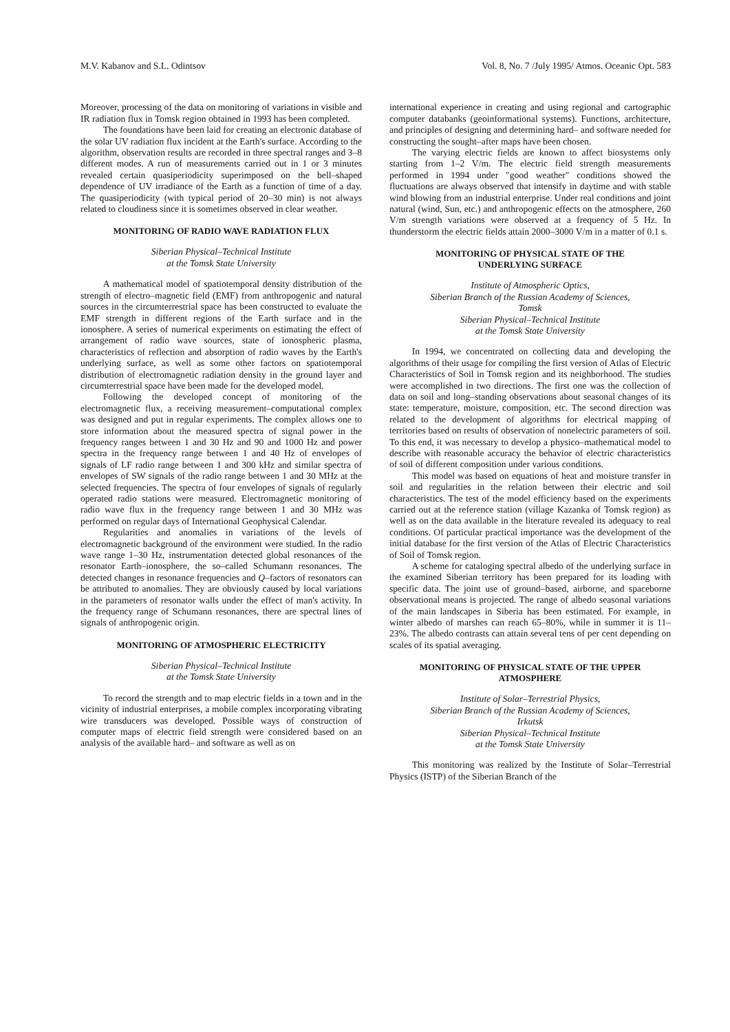M.V. Kabanov and S.L. Odintsov Vol. 8, No. 7 /July 1995/ Atmos. Oceanic Opt. 583
Moreover, processing of the data on monitoring of variations in visible and IR radiation flux in Tomsk region obtained in 1993 has been completed.
The foundations have been laid for creating an electronic database of the solar UV radiation flux incident at the Earth's surface. According to the algorithm, observation results are recorded in three spectral ranges and 3–8 different modes. A run of measurements carried out in 1 or 3 minutes revealed certain quasiperiodicity superimposed on the bell–shaped dependence of UV irradiance of the Earth as a function of time of a day. The quasiperiodicity (with typical period of 20–30 min) is not always related to cloudiness since it is sometimes observed in clear weather.
MONITORING OF RADIO WAVE RADIATION FLUX
Siberian Physical–Technical Institute
at the Tomsk State University
A mathematical model of spatiotemporal density distribution of the strength of electro–magnetic field (EMF) from anthropogenic and natural sources in the circumterrestrial space has been constructed to evaluate the EMF strength in different regions of the Earth surface and in the ionosphere. A series of numerical experiments on estimating the effect of arrangement of radio wave sources, state of ionospheric plasma, characteristics of reflection and absorption of radio waves by the Earth's underlying surface, as well as some other factors on spatiotemporal distribution of electromagnetic radiation density in the ground layer and circumterrestrial space have been made for the developed model.
Following the developed concept of monitoring of the electromagnetic flux, a receiving measurement–computational complex was designed and put in regular experiments. The complex allows one to store information about the measured spectra of signal power in the frequency ranges between 1 and 30 Hz and 90 and 1000 Hz and power spectra in the frequency range between 1 and 40 Hz of envelopes of signals of LF radio range between 1 and 300 kHz and similar spectra of envelopes of SW signals of the radio range between 1 and 30 MHz at the selected frequencies. The spectra of four envelopes of signals of regularly operated radio stations were measured. Electromagnetic monitoring of radio wave flux in the frequency range between 1 and 30 MHz was performed on regular days of International Geophysical Calendar.
Regularities and anomalies in variations of the levels of electromagnetic background of the environment were studied. In the radio wave range 1–30 Hz, instrumentation detected global resonances of the resonator Earth–ionosphere, the so–called Schumann resonances. The detected changes in resonance frequencies and Q–factors of resonators can be attributed to anomalies. They are obviously caused by local variations in the parameters of resonator walls under the effect of man's activity. In the frequency range of Schumann resonances, there are spectral lines of signals of anthropogenic origin.
MONITORING OF ATMOSPHERIC ELECTRICITY
Siberian Physical–Technical Institute
at the Tomsk State University
To record the strength and to map electric fields in a town and in the vicinity of industrial enterprises, a mobile complex incorporating vibrating wire transducers was developed. Possible ways of construction of computer maps of electric field strength were considered based on an analysis of the available hard– and software as well as on
international experience in creating and using regional and cartographic computer databanks (geoinformational systems). Functions, architecture, and principles of designing and determining hard– and software needed for constructing the sought–after maps have been chosen.
The varying electric fields are known to affect biosystems only starting from 1–2 V/m. The electric field strength measurements performed in 1994 under "good weather" conditions showed the fluctuations are always observed that intensify in daytime and with stable wind blowing from an industrial enterprise. Under real conditions and joint natural (wind, Sun, etc.) and anthropogenic effects on the atmosphere, 260 V/m strength variations were observed at a frequency of 5 Hz. In thunderstorm the electric fields attain 2000–3000 V/m in a matter of 0.1 s.
MONITORING OF PHYSICAL STATE OF THE
UNDERLYING SURFACE
Institute of Atmospheric Optics,
Siberian Branch of the Russian Academy of Sciences,
Tomsk
Siberian Physical–Technical Institute
at the Tomsk State University
In 1994, we concentrated on collecting data and developing the algorithms of their usage for compiling the first version of Atlas of Electric Characteristics of Soil in Tomsk region and its neighborhood. The studies were accomplished in two directions. The first one was the collection of data on soil and long–standing observations about seasonal changes of its state: temperature, moisture, composition, etc. The second direction was related to the development of algorithms for electrical mapping of territories based on results of observation of nonelectric parameters of soil. To this end, it was necessary to develop a physico–mathematical model to describe with reasonable accuracy the behavior of electric characteristics of soil of different composition under various conditions.
This model was based on equations of heat and moisture transfer in soil and regularities in the relation between their electric and soil characteristics. The test of the model efficiency based on the experiments carried out at the reference station (village Kazanka of Tomsk region) as well as on the data available in the literature revealed its adequacy to real conditions. Of particular practical importance was the development of the initial database for the first version of the Atlas of Electric Characteristics of Soil of Tomsk region.
A scheme for cataloging spectral albedo of the underlying surface in the examined Siberian territory has been prepared for its loading with specific data. The joint use of ground–based, airborne, and spaceborne observational means is projected. The range of albedo seasonal variations of the main landscapes in Siberia has been estimated. For example, in winter albedo of marshes can reach 65–80%, while in summer it is 11–23%. The albedo contrasts can attain several tens of per cent depending on scales of its spatial averaging.
MONITORING OF PHYSICAL STATE OF THE UPPER
ATMOSPHERE
Institute of Solar–Terrestrial Physics,
Siberian Branch of the Russian Academy of Sciences,
Irkutsk
Siberian Physical–Technical Institute
at the Tomsk State University
This monitoring was realized by the Institute of Solar–Terrestrial Physics (ISTP) of the Siberian Branch of the